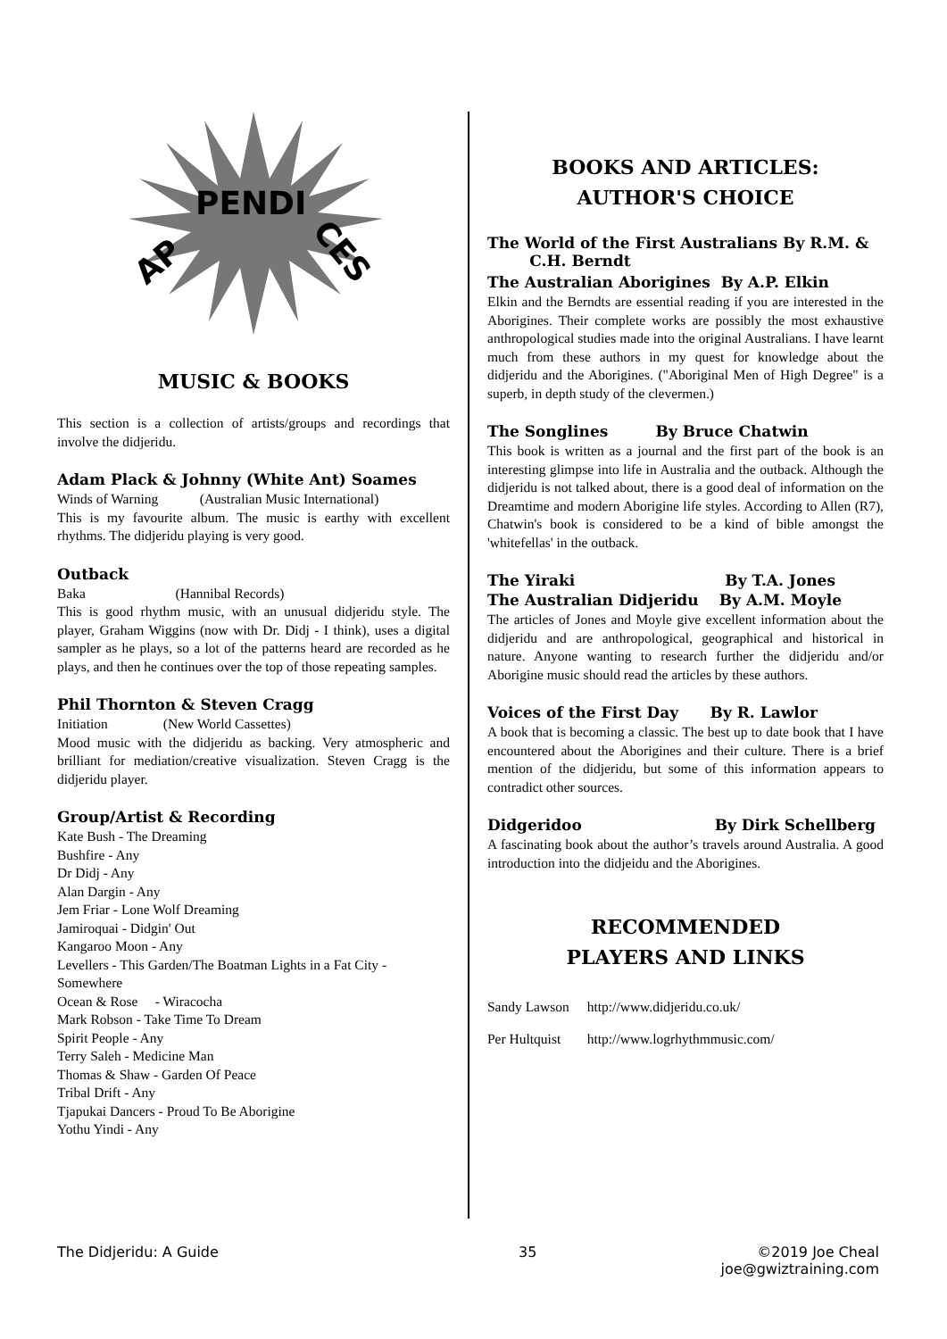AP
PENDI
CES
MUSIC & BOOKS
This section is a collection of artists/groups and recordings that involve the didjeridu.
Adam Plack & Johnny (White Ant) Soames
Winds of Warning (Australian Music International)
This is my favourite album. The music is earthy with excellent rhythms. The didjeridu playing is very good.
Outback
Baka (Hannibal Records)
This is good rhythm music, with an unusual didjeridu style. The player, Graham Wiggins (now with Dr. Didj - I think), uses a digital sampler as he plays, so a lot of the patterns heard are recorded as he plays, and then he continues over the top of those repeating samples.
Phil Thornton & Steven Cragg
Initiation (New World Cassettes)
Mood music with the didjeridu as backing. Very atmospheric and brilliant for mediation/creative visualization. Steven Cragg is the didjeridu player.
Group/Artist & Recording
Kate Bush - The Dreaming
Bushfire - Any
Dr Didj - Any
Alan Dargin - Any
Jem Friar - Lone Wolf Dreaming
Jamiroquai - Didgin' Out
Kangaroo Moon - Any
Levellers - This Garden/The Boatman Lights in a Fat City - Somewhere
Ocean & Rose - Wiracocha
Mark Robson - Take Time To Dream
Spirit People - Any
Terry Saleh - Medicine Man
Thomas & Shaw - Garden Of Peace
Tribal Drift - Any
Tjapukai Dancers - Proud To Be Aborigine
Yothu Yindi - Any
BOOKS AND ARTICLES:
AUTHOR'S CHOICE
The World of the First Australians By R.M. &
C.H. Berndt
The Australian Aborigines By A.P. Elkin
Elkin and the Berndts are essential reading if you are interested in the Aborigines. Their complete works are possibly the most exhaustive anthropological studies made into the original Australians. I have learnt much from these authors in my quest for knowledge about the didjeridu and the Aborigines. ("Aboriginal Men of High Degree" is a superb, in depth study of the clevermen.)
The Songlines By Bruce Chatwin
This book is written as a journal and the first part of the book is an interesting glimpse into life in Australia and the outback. Although the didjeridu is not talked about, there is a good deal of information on the Dreamtime and modern Aborigine life styles. According to Allen (R7), Chatwin's book is considered to be a kind of bible amongst the 'whitefellas' in the outback.
The Yiraki By T.A. Jones
The Australian Didjeridu By A.M. Moyle
The articles of Jones and Moyle give excellent information about the didjeridu and are anthropological, geographical and historical in nature. Anyone wanting to research further the didjeridu and/or Aborigine music should read the articles by these authors.
Voices of the First Day By R. Lawlor
A book that is becoming a classic. The best up to date book that I have encountered about the Aborigines and their culture. There is a brief mention of the didjeridu, but some of this information appears to contradict other sources.
Didgeridoo By Dirk Schellberg
A fascinating book about the author’s travels around Australia. A good introduction into the didjeidu and the Aborigines.
RECOMMENDED
PLAYERS AND LINKS
| Sandy Lawson | http://www.didjeridu.co.uk/ |
| Per Hultquist | http://www.logrhythmmusic.com/ |
The Didjeridu: A Guide 35 ©2019 Joe Cheal
joe@gwiztraining.com